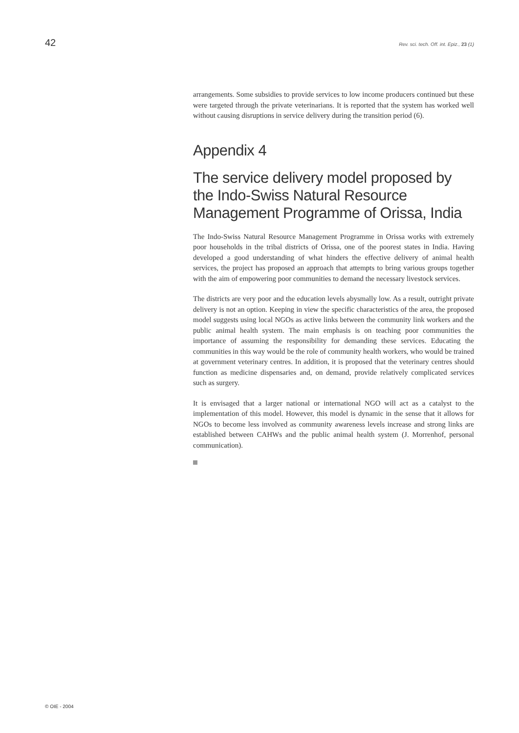42 Rev. sci. tech. Off. int. Epiz., 23 (1)
arrangements. Some subsidies to provide services to low income producers continued but these were targeted through the private veterinarians. It is reported that the system has worked well without causing disruptions in service delivery during the transition period (6).
Appendix 4
The service delivery model proposed by the Indo-Swiss Natural Resource Management Programme of Orissa, India
The Indo-Swiss Natural Resource Management Programme in Orissa works with extremely poor households in the tribal districts of Orissa, one of the poorest states in India. Having developed a good understanding of what hinders the effective delivery of animal health services, the project has proposed an approach that attempts to bring various groups together with the aim of empowering poor communities to demand the necessary livestock services.
The districts are very poor and the education levels abysmally low. As a result, outright private delivery is not an option. Keeping in view the specific characteristics of the area, the proposed model suggests using local NGOs as active links between the community link workers and the public animal health system. The main emphasis is on teaching poor communities the importance of assuming the responsibility for demanding these services. Educating the communities in this way would be the role of community health workers, who would be trained at government veterinary centres. In addition, it is proposed that the veterinary centres should function as medicine dispensaries and, on demand, provide relatively complicated services such as surgery.
It is envisaged that a larger national or international NGO will act as a catalyst to the implementation of this model. However, this model is dynamic in the sense that it allows for NGOs to become less involved as community awareness levels increase and strong links are established between CAHWs and the public animal health system (J. Morrenhof, personal communication).
© OIE - 2004